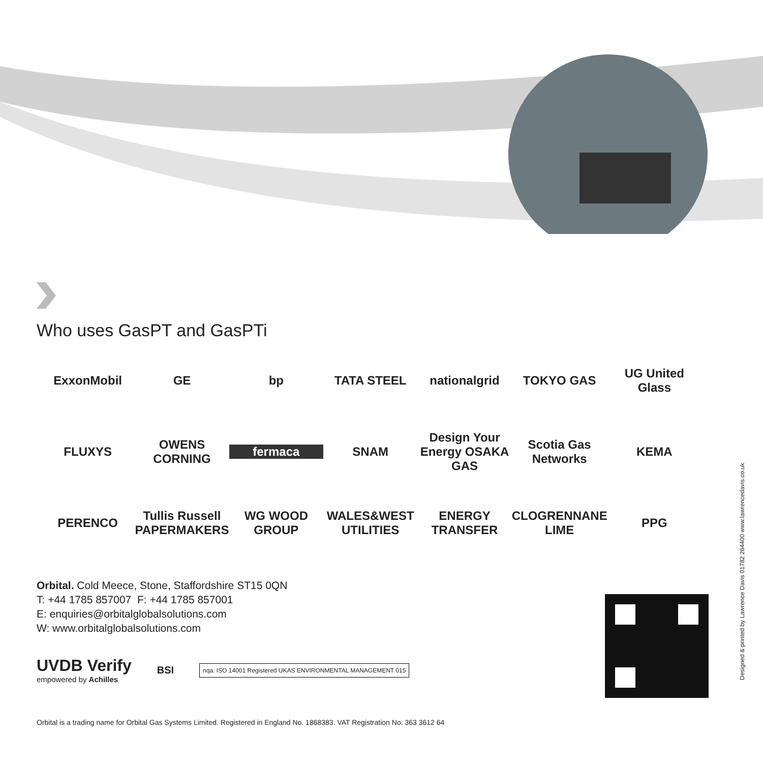Who uses GasPT and GasPTi
ExxonMobil
GE
bp
TATA STEEL
nationalgrid
TOKYO GAS
UG United Glass
FLUXYS
OWENS CORNING
fermaca
SNAM
Design Your Energy OSAKA GAS
Scotia Gas Networks
KEMA
PERENCO
Tullis Russell PAPERMAKERS
WG WOOD GROUP
WALES&WEST UTILITIES
ENERGY TRANSFER
CLOGRENNANE LIME
PPG
Orbital. Cold Meece, Stone, Staffordshire ST15 0QN
T: +44 1785 857007 F: +44 1785 857001
E: enquiries@orbitalglobalsolutions.com
W: www.orbitalglobalsolutions.com
UVDB Verify
empowered by Achilles
BSI
nqa. ISO 14001 Registered UKAS ENVIRONMENTAL MANAGEMENT 015
Orbital is a trading name for Orbital Gas Systems Limited. Registered in England No. 1868383. VAT Registration No. 363 3612 64
Designed & printed by Lawrence Davis 01782 264400 www.lawrencedavis.co.uk